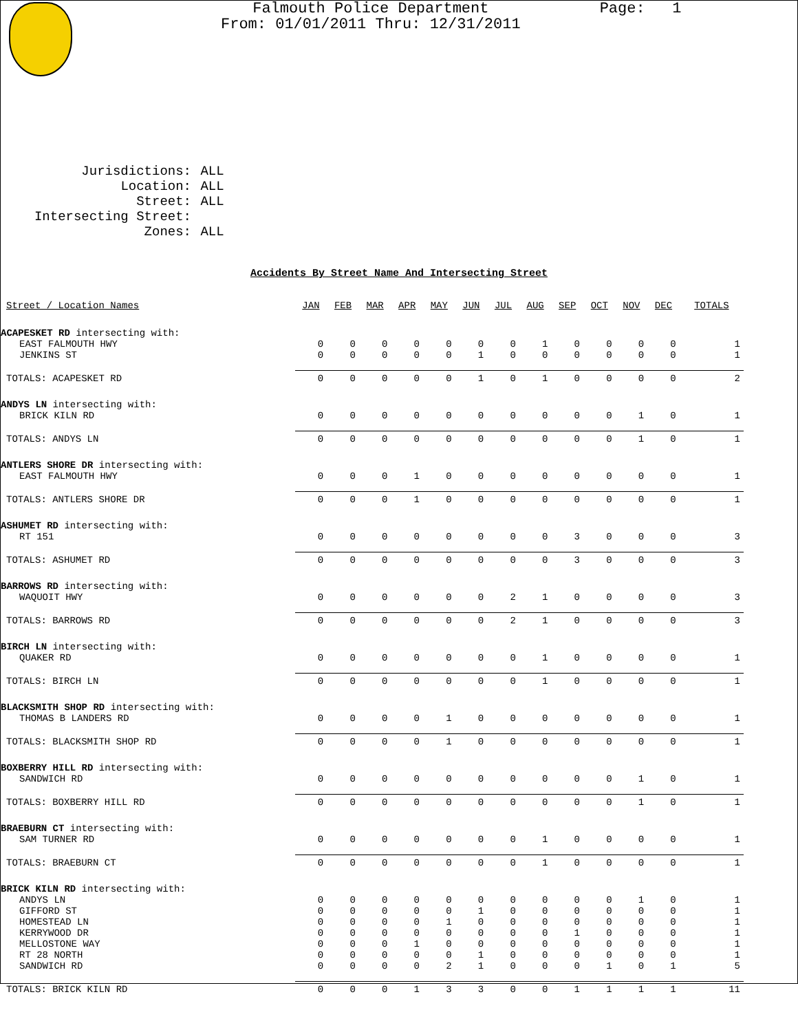Falmouth Police Department
From: 01/01/2011 Thru: 12/31/2011
Page: 1
| Jurisdictions: | ALL |
| Location: | ALL |
| Street: | ALL |
| Intersecting Street: | |
| Zones: | ALL |
Accidents By Street Name And Intersecting Street
| Street / Location Names | JAN | FEB | MAR | APR | MAY | JUN | JUL | AUG | SEP | OCT | NOV | DEC | TOTALS |
| --- | --- | --- | --- | --- | --- | --- | --- | --- | --- | --- | --- | --- | --- |
| ACAPESKET RD intersecting with: | | | | | | | | | | | | | |
| EAST FALMOUTH HWY | 0 | 0 | 0 | 0 | 0 | 0 | 0 | 1 | 0 | 0 | 0 | 0 | 1 |
| JENKINS ST | 0 | 0 | 0 | 0 | 0 | 1 | 0 | 0 | 0 | 0 | 0 | 0 | 1 |
| TOTALS: ACAPESKET RD | 0 | 0 | 0 | 0 | 0 | 1 | 0 | 1 | 0 | 0 | 0 | 0 | 2 |
| ANDYS LN intersecting with: | | | | | | | | | | | | | |
| BRICK KILN RD | 0 | 0 | 0 | 0 | 0 | 0 | 0 | 0 | 0 | 0 | 1 | 0 | 1 |
| TOTALS: ANDYS LN | 0 | 0 | 0 | 0 | 0 | 0 | 0 | 0 | 0 | 0 | 1 | 0 | 1 |
| ANTLERS SHORE DR intersecting with: | | | | | | | | | | | | | |
| EAST FALMOUTH HWY | 0 | 0 | 0 | 1 | 0 | 0 | 0 | 0 | 0 | 0 | 0 | 0 | 1 |
| TOTALS: ANTLERS SHORE DR | 0 | 0 | 0 | 1 | 0 | 0 | 0 | 0 | 0 | 0 | 0 | 0 | 1 |
| ASHUMET RD intersecting with: | | | | | | | | | | | | | |
| RT 151 | 0 | 0 | 0 | 0 | 0 | 0 | 0 | 0 | 3 | 0 | 0 | 0 | 3 |
| TOTALS: ASHUMET RD | 0 | 0 | 0 | 0 | 0 | 0 | 0 | 0 | 3 | 0 | 0 | 0 | 3 |
| BARROWS RD intersecting with: | | | | | | | | | | | | | |
| WAQUOIT HWY | 0 | 0 | 0 | 0 | 0 | 0 | 2 | 1 | 0 | 0 | 0 | 0 | 3 |
| TOTALS: BARROWS RD | 0 | 0 | 0 | 0 | 0 | 0 | 2 | 1 | 0 | 0 | 0 | 0 | 3 |
| BIRCH LN intersecting with: | | | | | | | | | | | | | |
| QUAKER RD | 0 | 0 | 0 | 0 | 0 | 0 | 0 | 1 | 0 | 0 | 0 | 0 | 1 |
| TOTALS: BIRCH LN | 0 | 0 | 0 | 0 | 0 | 0 | 0 | 1 | 0 | 0 | 0 | 0 | 1 |
| BLACKSMITH SHOP RD intersecting with: | | | | | | | | | | | | | |
| THOMAS B LANDERS RD | 0 | 0 | 0 | 0 | 1 | 0 | 0 | 0 | 0 | 0 | 0 | 0 | 1 |
| TOTALS: BLACKSMITH SHOP RD | 0 | 0 | 0 | 0 | 1 | 0 | 0 | 0 | 0 | 0 | 0 | 0 | 1 |
| BOXBERRY HILL RD intersecting with: | | | | | | | | | | | | | |
| SANDWICH RD | 0 | 0 | 0 | 0 | 0 | 0 | 0 | 0 | 0 | 0 | 1 | 0 | 1 |
| TOTALS: BOXBERRY HILL RD | 0 | 0 | 0 | 0 | 0 | 0 | 0 | 0 | 0 | 0 | 1 | 0 | 1 |
| BRAEBURN CT intersecting with: | | | | | | | | | | | | | |
| SAM TURNER RD | 0 | 0 | 0 | 0 | 0 | 0 | 0 | 1 | 0 | 0 | 0 | 0 | 1 |
| TOTALS: BRAEBURN CT | 0 | 0 | 0 | 0 | 0 | 0 | 0 | 1 | 0 | 0 | 0 | 0 | 1 |
| BRICK KILN RD intersecting with: | | | | | | | | | | | | | |
| ANDYS LN | 0 | 0 | 0 | 0 | 0 | 0 | 0 | 0 | 0 | 0 | 1 | 0 | 1 |
| GIFFORD ST | 0 | 0 | 0 | 0 | 0 | 1 | 0 | 0 | 0 | 0 | 0 | 0 | 1 |
| HOMESTEAD LN | 0 | 0 | 0 | 0 | 1 | 0 | 0 | 0 | 0 | 0 | 0 | 0 | 1 |
| KERRYWOOD DR | 0 | 0 | 0 | 0 | 0 | 0 | 0 | 0 | 1 | 0 | 0 | 0 | 1 |
| MELLOSTONE WAY | 0 | 0 | 0 | 1 | 0 | 0 | 0 | 0 | 0 | 0 | 0 | 0 | 1 |
| RT 28 NORTH | 0 | 0 | 0 | 0 | 0 | 1 | 0 | 0 | 0 | 0 | 0 | 0 | 1 |
| SANDWICH RD | 0 | 0 | 0 | 0 | 2 | 1 | 0 | 0 | 0 | 1 | 0 | 1 | 5 |
| TOTALS: BRICK KILN RD | 0 | 0 | 0 | 1 | 3 | 3 | 0 | 0 | 1 | 1 | 1 | 1 | 11 |